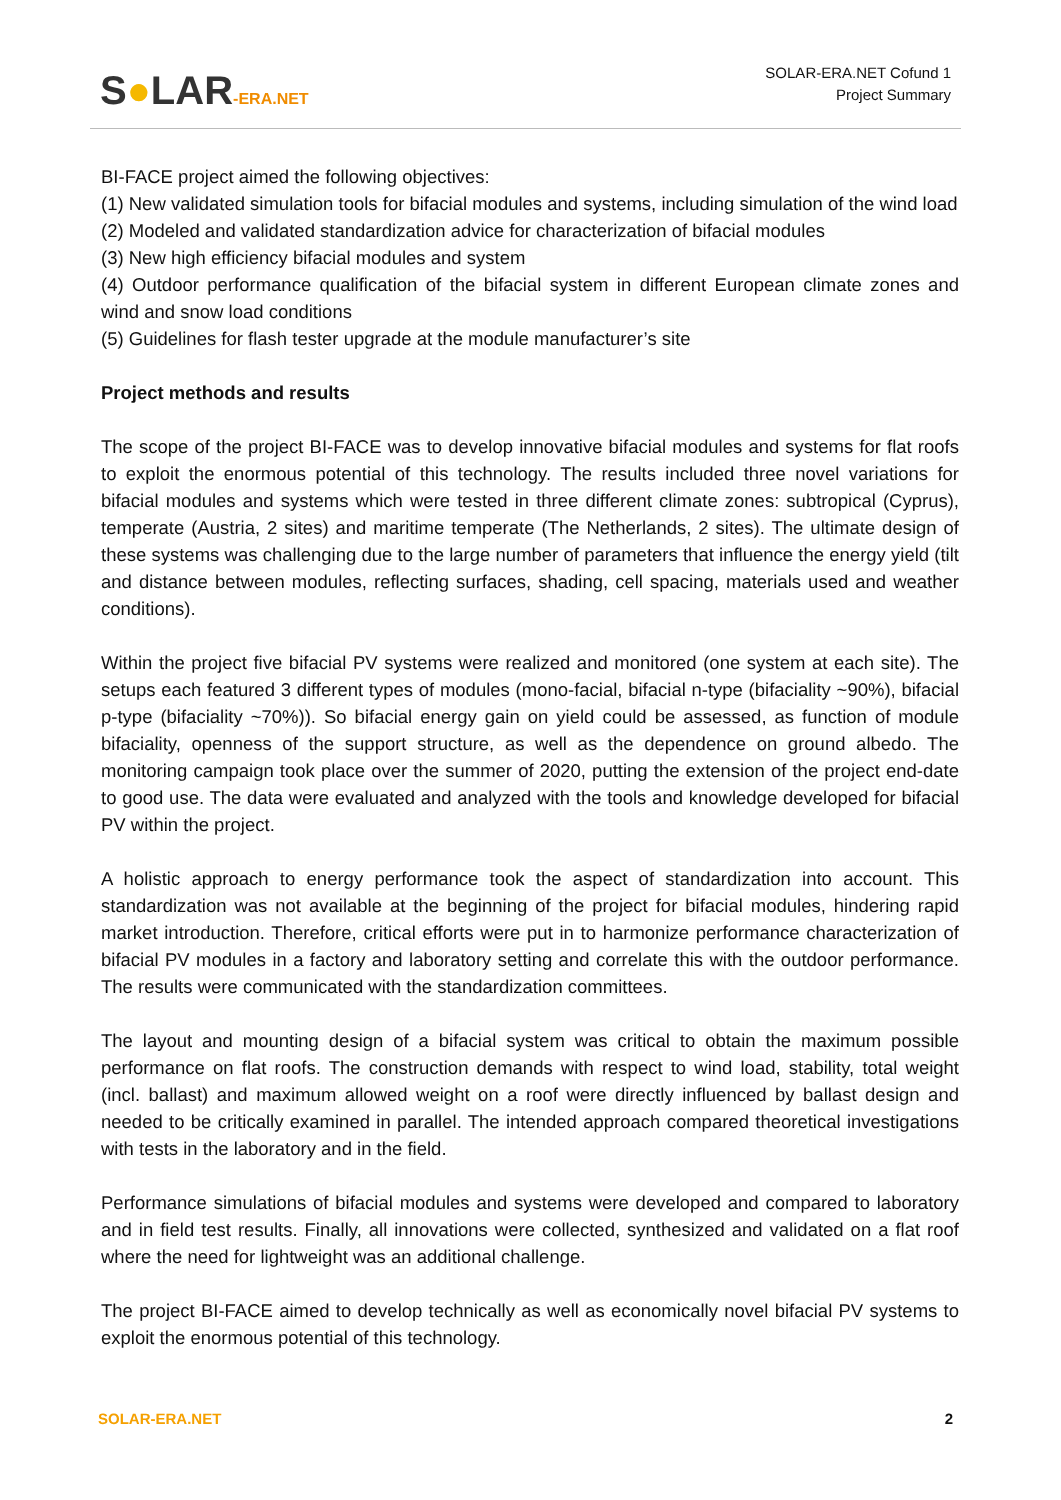S●LAR-ERA.NET
SOLAR-ERA.NET Cofund 1
Project Summary
BI-FACE project aimed the following objectives:
(1) New validated simulation tools for bifacial modules and systems, including simulation of the wind load
(2) Modeled and validated standardization advice for characterization of bifacial modules
(3) New high efficiency bifacial modules and system
(4) Outdoor performance qualification of the bifacial system in different European climate zones and wind and snow load conditions
(5) Guidelines for flash tester upgrade at the module manufacturer’s site
Project methods and results
The scope of the project BI-FACE was to develop innovative bifacial modules and systems for flat roofs to exploit the enormous potential of this technology. The results included three novel variations for bifacial modules and systems which were tested in three different climate zones: subtropical (Cyprus), temperate (Austria, 2 sites) and maritime temperate (The Netherlands, 2 sites). The ultimate design of these systems was challenging due to the large number of parameters that influence the energy yield (tilt and distance between modules, reflecting surfaces, shading, cell spacing, materials used and weather conditions).
Within the project five bifacial PV systems were realized and monitored (one system at each site). The setups each featured 3 different types of modules (mono-facial, bifacial n-type (bifaciality ~90%), bifacial p-type (bifaciality ~70%)). So bifacial energy gain on yield could be assessed, as function of module bifaciality, openness of the support structure, as well as the dependence on ground albedo. The monitoring campaign took place over the summer of 2020, putting the extension of the project end-date to good use. The data were evaluated and analyzed with the tools and knowledge developed for bifacial PV within the project.
A holistic approach to energy performance took the aspect of standardization into account. This standardization was not available at the beginning of the project for bifacial modules, hindering rapid market introduction. Therefore, critical efforts were put in to harmonize performance characterization of bifacial PV modules in a factory and laboratory setting and correlate this with the outdoor performance. The results were communicated with the standardization committees.
The layout and mounting design of a bifacial system was critical to obtain the maximum possible performance on flat roofs. The construction demands with respect to wind load, stability, total weight (incl. ballast) and maximum allowed weight on a roof were directly influenced by ballast design and needed to be critically examined in parallel. The intended approach compared theoretical investigations with tests in the laboratory and in the field.
Performance simulations of bifacial modules and systems were developed and compared to laboratory and in field test results. Finally, all innovations were collected, synthesized and validated on a flat roof where the need for lightweight was an additional challenge.
The project BI-FACE aimed to develop technically as well as economically novel bifacial PV systems to exploit the enormous potential of this technology.
SOLAR-ERA.NET 2